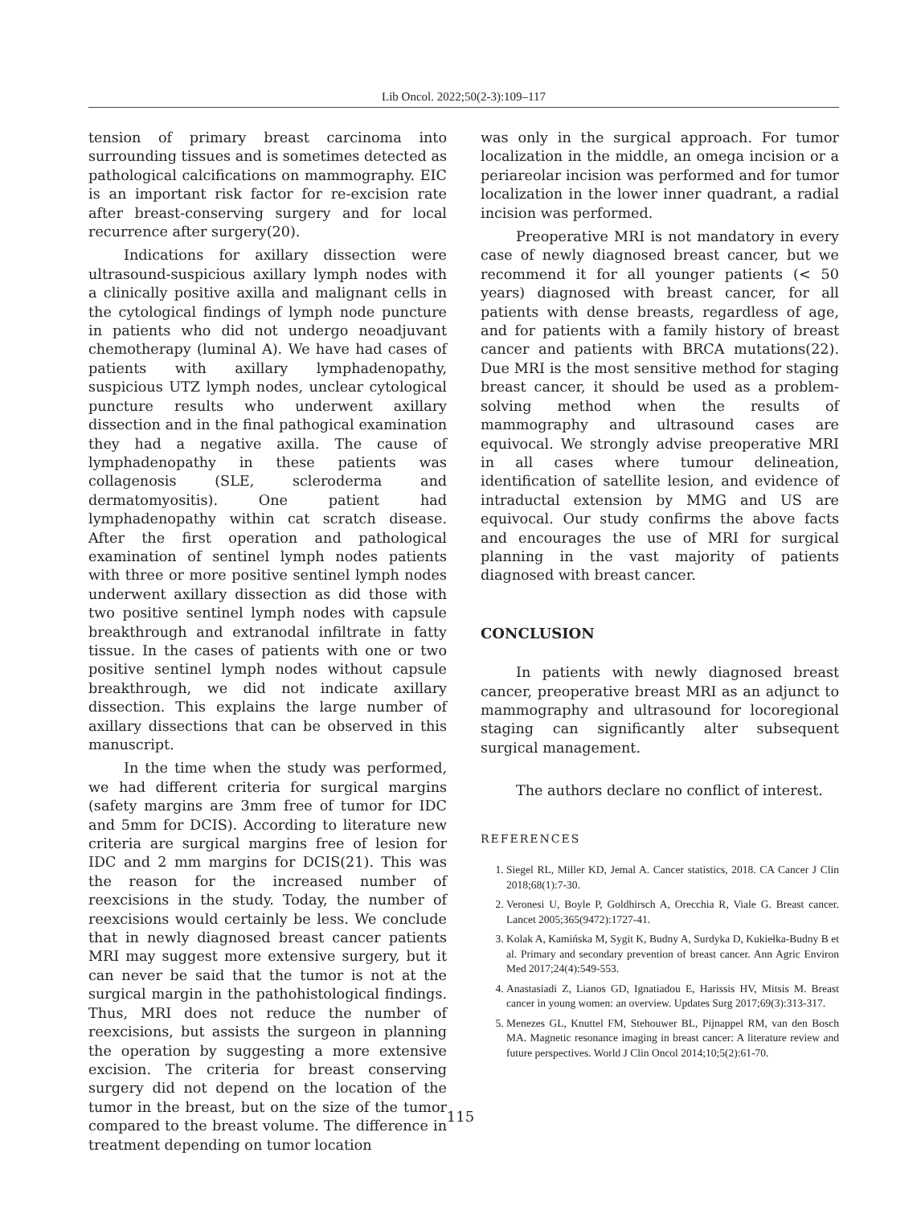Lib Oncol. 2022;50(2-3):109–117
tension of primary breast carcinoma into surrounding tissues and is sometimes detected as pathological calcifications on mammography. EIC is an important risk factor for re-excision rate after breast-conserving surgery and for local recurrence after surgery(20).
Indications for axillary dissection were ultrasound-suspicious axillary lymph nodes with a clinically positive axilla and malignant cells in the cytological findings of lymph node puncture in patients who did not undergo neoadjuvant chemotherapy (luminal A). We have had cases of patients with axillary lymphadenopathy, suspicious UTZ lymph nodes, unclear cytological puncture results who underwent axillary dissection and in the final pathogical examination they had a negative axilla. The cause of lymphadenopathy in these patients was collagenosis (SLE, scleroderma and dermatomyositis). One patient had lymphadenopathy within cat scratch disease. After the first operation and pathological examination of sentinel lymph nodes patients with three or more positive sentinel lymph nodes underwent axillary dissection as did those with two positive sentinel lymph nodes with capsule breakthrough and extranodal infiltrate in fatty tissue. In the cases of patients with one or two positive sentinel lymph nodes without capsule breakthrough, we did not indicate axillary dissection. This explains the large number of axillary dissections that can be observed in this manuscript.
In the time when the study was performed, we had different criteria for surgical margins (safety margins are 3mm free of tumor for IDC and 5mm for DCIS). According to literature new criteria are surgical margins free of lesion for IDC and 2 mm margins for DCIS(21). This was the reason for the increased number of reexcisions in the study. Today, the number of reexcisions would certainly be less. We conclude that in newly diagnosed breast cancer patients MRI may suggest more extensive surgery, but it can never be said that the tumor is not at the surgical margin in the pathohistological findings. Thus, MRI does not reduce the number of reexcisions, but assists the surgeon in planning the operation by suggesting a more extensive excision. The criteria for breast conserving surgery did not depend on the location of the tumor in the breast, but on the size of the tumor compared to the breast volume. The difference in treatment depending on tumor location
was only in the surgical approach. For tumor localization in the middle, an omega incision or a periareolar incision was performed and for tumor localization in the lower inner quadrant, a radial incision was performed.
Preoperative MRI is not mandatory in every case of newly diagnosed breast cancer, but we recommend it for all younger patients (< 50 years) diagnosed with breast cancer, for all patients with dense breasts, regardless of age, and for patients with a family history of breast cancer and patients with BRCA mutations(22). Due MRI is the most sensitive method for staging breast cancer, it should be used as a problem-solving method when the results of mammography and ultrasound cases are equivocal. We strongly advise preoperative MRI in all cases where tumour delineation, identification of satellite lesion, and evidence of intraductal extension by MMG and US are equivocal. Our study confirms the above facts and encourages the use of MRI for surgical planning in the vast majority of patients diagnosed with breast cancer.
CONCLUSION
In patients with newly diagnosed breast cancer, preoperative breast MRI as an adjunct to mammography and ultrasound for locoregional staging can significantly alter subsequent surgical management.
The authors declare no conflict of interest.
REFERENCES
1. Siegel RL, Miller KD, Jemal A. Cancer statistics, 2018. CA Cancer J Clin 2018;68(1):7-30.
2. Veronesi U, Boyle P, Goldhirsch A, Orecchia R, Viale G. Breast cancer. Lancet 2005;365(9472):1727-41.
3. Kolak A, Kamińska M, Sygit K, Budny A, Surdyka D, Kukiełka-Budny B et al. Primary and secondary prevention of breast cancer. Ann Agric Environ Med 2017;24(4):549-553.
4. Anastasiadi Z, Lianos GD, Ignatiadou E, Harissis HV, Mitsis M. Breast cancer in young women: an overview. Updates Surg 2017;69(3):313-317.
5. Menezes GL, Knuttel FM, Stehouwer BL, Pijnappel RM, van den Bosch MA. Magnetic resonance imaging in breast cancer: A literature review and future perspectives. World J Clin Oncol 2014;10;5(2):61-70.
115